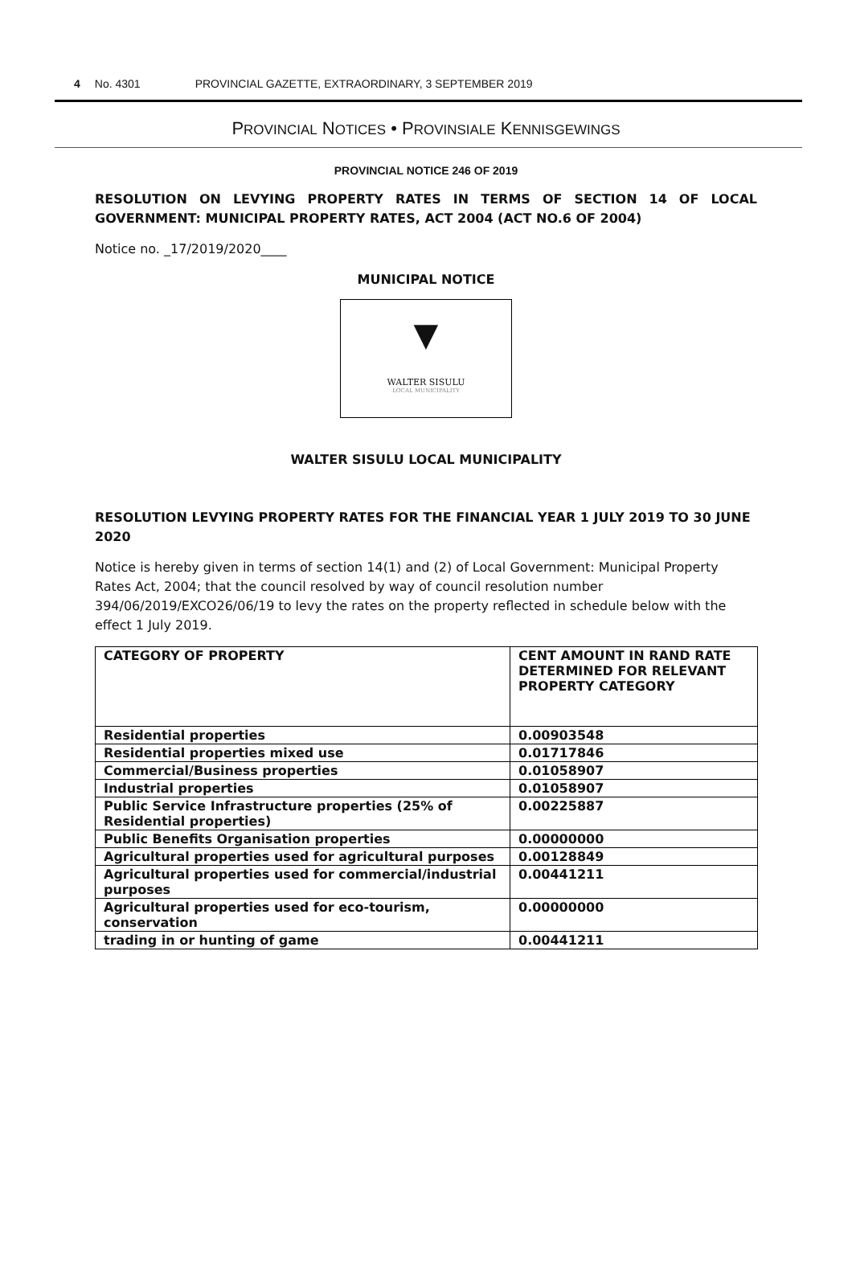4 No. 4301 PROVINCIAL GAZETTE, EXTRAORDINARY, 3 SEPTEMBER 2019
PROVINCIAL NOTICES • PROVINSIALE KENNISGEWINGS
PROVINCIAL NOTICE 246 OF 2019
RESOLUTION ON LEVYING PROPERTY RATES IN TERMS OF SECTION 14 OF LOCAL GOVERNMENT: MUNICIPAL PROPERTY RATES, ACT 2004 (ACT NO.6 OF 2004)
Notice no. _17/2019/2020____
MUNICIPAL NOTICE
▼
WALTER SISULU
LOCAL MUNICIPALITY
WALTER SISULU LOCAL MUNICIPALITY
RESOLUTION LEVYING PROPERTY RATES FOR THE FINANCIAL YEAR 1 JULY 2019 TO 30 JUNE 2020
Notice is hereby given in terms of section 14(1) and (2) of Local Government: Municipal Property Rates Act, 2004; that the council resolved by way of council resolution number 394/06/2019/EXCO26/06/19 to levy the rates on the property reflected in schedule below with the effect 1 July 2019.
| CATEGORY OF PROPERTY | CENT AMOUNT IN RAND RATE DETERMINED FOR RELEVANT PROPERTY CATEGORY |
| --- | --- |
| Residential properties | 0.00903548 |
| Residential properties mixed use | 0.01717846 |
| Commercial/Business properties | 0.01058907 |
| Industrial properties | 0.01058907 |
| Public Service Infrastructure properties (25% of Residential properties) | 0.00225887 |
| Public Benefits Organisation properties | 0.00000000 |
| Agricultural properties used for agricultural purposes | 0.00128849 |
| Agricultural properties used for commercial/industrial purposes | 0.00441211 |
| Agricultural properties used for eco-tourism, conservation | 0.00000000 |
| trading in or hunting of game | 0.00441211 |